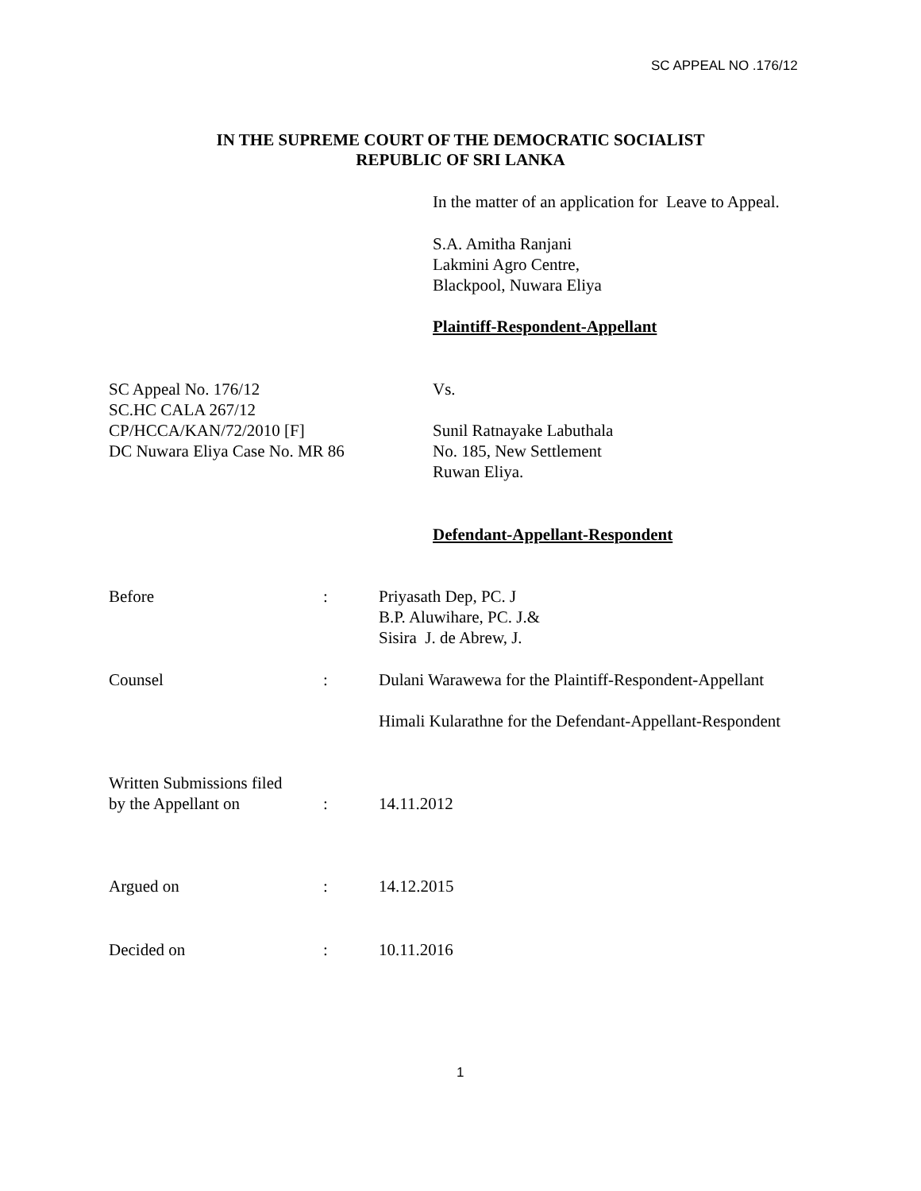SC APPEAL NO .176/12
IN THE SUPREME COURT OF THE DEMOCRATIC SOCIALIST
REPUBLIC OF SRI LANKA
In the matter of an application for Leave to Appeal.
S.A. Amitha Ranjani
Lakmini Agro Centre,
Blackpool, Nuwara Eliya
Plaintiff-Respondent-Appellant
SC Appeal No. 176/12
SC.HC CALA 267/12
CP/HCCA/KAN/72/2010 [F]
DC Nuwara Eliya Case No. MR 86
Vs.
Sunil Ratnayake Labuthala
No. 185, New Settlement
Ruwan Eliya.
Defendant-Appellant-Respondent
Before : Priyasath Dep, PC. J
B.P. Aluwihare, PC. J.&
Sisira J. de Abrew, J.
Counsel : Dulani Warawewa for the Plaintiff-Respondent-Appellant
Himali Kularathne for the Defendant-Appellant-Respondent
Written Submissions filed
by the Appellant on
:
14.11.2012
Argued on : 14.12.2015
Decided on : 10.11.2016
1